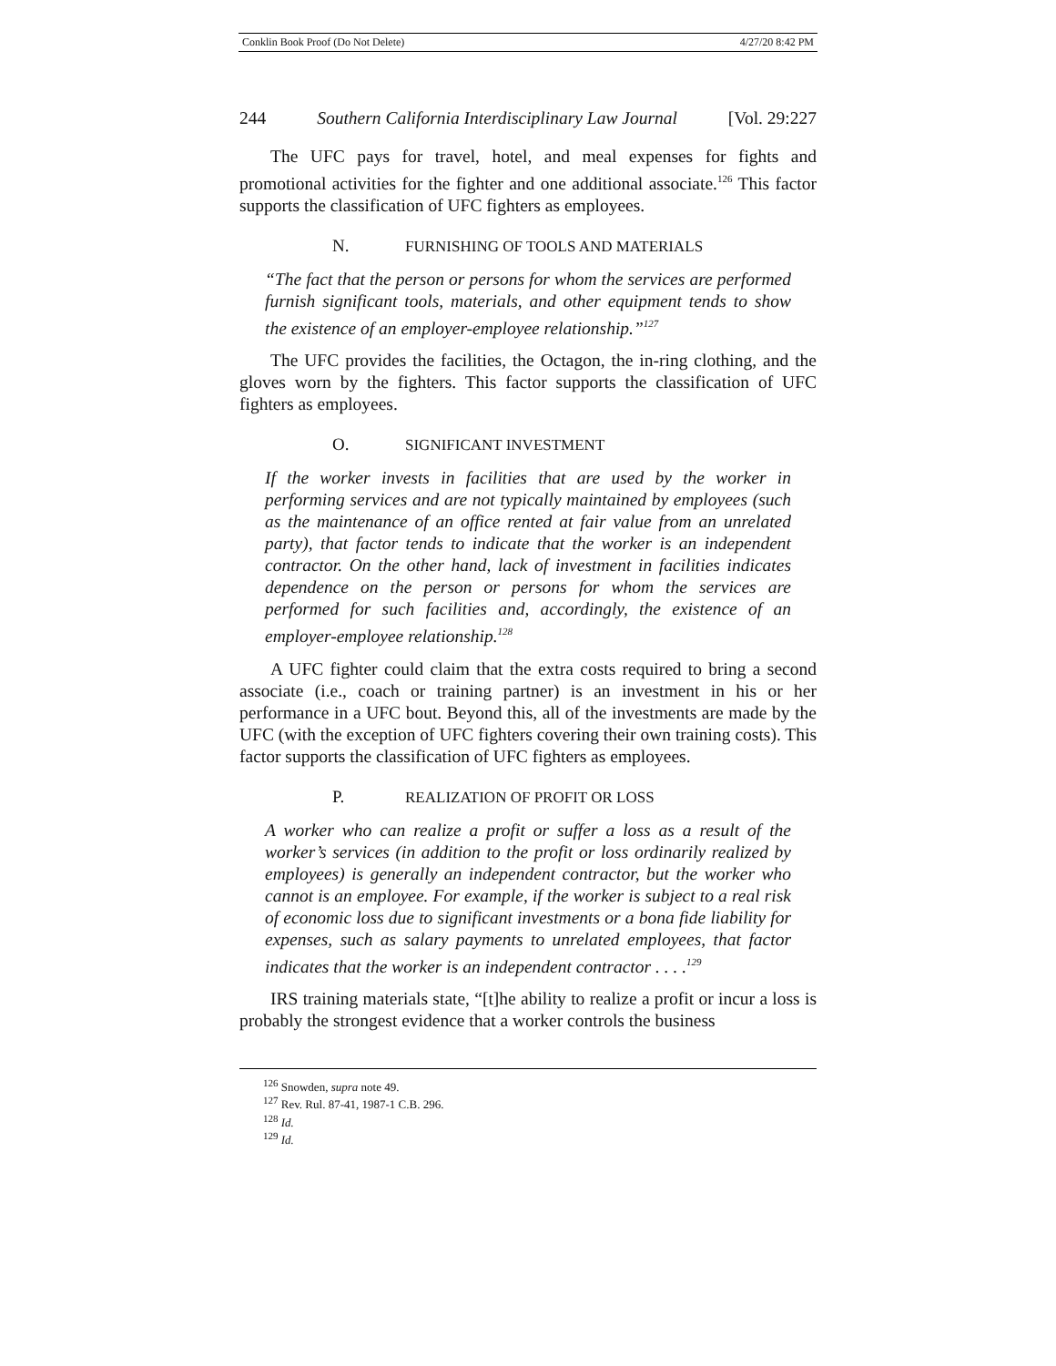Conklin Book Proof (Do Not Delete) 4/27/20 8:42 PM
244 Southern California Interdisciplinary Law Journal [Vol. 29:227
The UFC pays for travel, hotel, and meal expenses for fights and promotional activities for the fighter and one additional associate.<sup>126</sup> This factor supports the classification of UFC fighters as employees.
N. FURNISHING OF TOOLS AND MATERIALS
“The fact that the person or persons for whom the services are performed furnish significant tools, materials, and other equipment tends to show the existence of an employer-employee relationship.”<sup>127</sup>
The UFC provides the facilities, the Octagon, the in-ring clothing, and the gloves worn by the fighters. This factor supports the classification of UFC fighters as employees.
O. SIGNIFICANT INVESTMENT
If the worker invests in facilities that are used by the worker in performing services and are not typically maintained by employees (such as the maintenance of an office rented at fair value from an unrelated party), that factor tends to indicate that the worker is an independent contractor. On the other hand, lack of investment in facilities indicates dependence on the person or persons for whom the services are performed for such facilities and, accordingly, the existence of an employer-employee relationship.<sup>128</sup>
A UFC fighter could claim that the extra costs required to bring a second associate (i.e., coach or training partner) is an investment in his or her performance in a UFC bout. Beyond this, all of the investments are made by the UFC (with the exception of UFC fighters covering their own training costs). This factor supports the classification of UFC fighters as employees.
P. REALIZATION OF PROFIT OR LOSS
A worker who can realize a profit or suffer a loss as a result of the worker’s services (in addition to the profit or loss ordinarily realized by employees) is generally an independent contractor, but the worker who cannot is an employee. For example, if the worker is subject to a real risk of economic loss due to significant investments or a bona fide liability for expenses, such as salary payments to unrelated employees, that factor indicates that the worker is an independent contractor . . . .<sup>129</sup>
IRS training materials state, “[t]he ability to realize a profit or incur a loss is probably the strongest evidence that a worker controls the business
<sup>126</sup> Snowden, supra note 49.
<sup>127</sup> Rev. Rul. 87-41, 1987-1 C.B. 296.
<sup>128</sup> Id.
<sup>129</sup> Id.